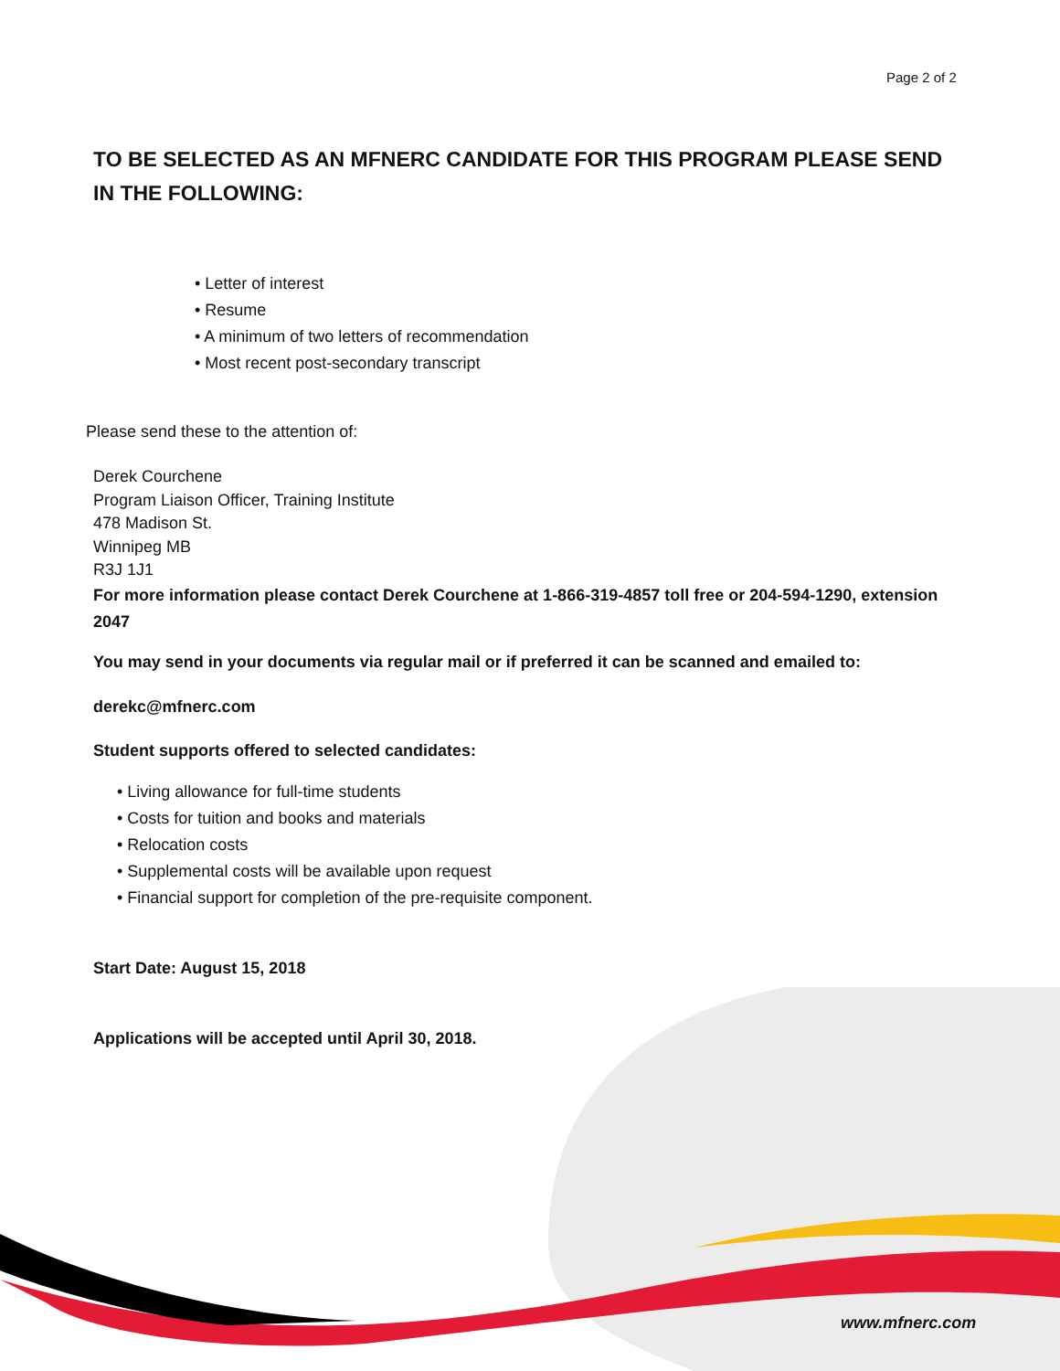Page 2 of 2
TO BE SELECTED AS AN MFNERC CANDIDATE FOR THIS PROGRAM PLEASE SEND IN THE FOLLOWING:
• Letter of interest
• Resume
• A minimum of two letters of recommendation
• Most recent post-secondary transcript
Please send these to the attention of:
Derek Courchene
Program Liaison Officer, Training Institute
478 Madison St.
Winnipeg MB
R3J 1J1
For more information please contact Derek Courchene at 1-866-319-4857 toll free or 204-594-1290, extension 2047
You may send in your documents via regular mail or if preferred it can be scanned and emailed to:
derekc@mfnerc.com
Student supports offered to selected candidates:
• Living allowance for full-time students
• Costs for tuition and books and materials
• Relocation costs
• Supplemental costs will be available upon request
• Financial support for completion of the pre-requisite component.
Start Date: August 15, 2018
Applications will be accepted until April 30, 2018.
www.mfnerc.com